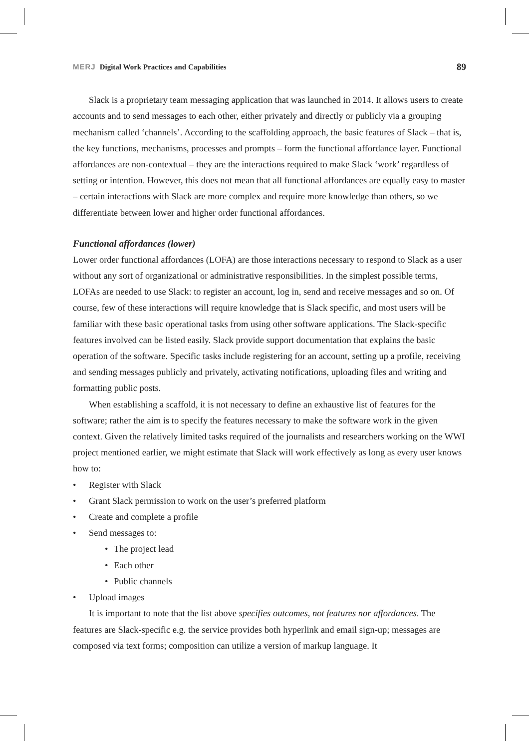MERJ Digital Work Practices and Capabilities 89
Slack is a proprietary team messaging application that was launched in 2014. It allows users to create accounts and to send messages to each other, either privately and directly or publicly via a grouping mechanism called ‘channels’. According to the scaffolding approach, the basic features of Slack – that is, the key functions, mechanisms, processes and prompts – form the functional affordance layer. Functional affordances are non-contextual – they are the interactions required to make Slack ‘work’ regardless of setting or intention. However, this does not mean that all functional affordances are equally easy to master – certain interactions with Slack are more complex and require more knowledge than others, so we differentiate between lower and higher order functional affordances.
Functional affordances (lower)
Lower order functional affordances (LOFA) are those interactions necessary to respond to Slack as a user without any sort of organizational or administrative responsibilities. In the simplest possible terms, LOFAs are needed to use Slack: to register an account, log in, send and receive messages and so on. Of course, few of these interactions will require knowledge that is Slack specific, and most users will be familiar with these basic operational tasks from using other software applications. The Slack-specific features involved can be listed easily. Slack provide support documentation that explains the basic operation of the software. Specific tasks include registering for an account, setting up a profile, receiving and sending messages publicly and privately, activating notifications, uploading files and writing and formatting public posts.
When establishing a scaffold, it is not necessary to define an exhaustive list of features for the software; rather the aim is to specify the features necessary to make the software work in the given context. Given the relatively limited tasks required of the journalists and researchers working on the WWI project mentioned earlier, we might estimate that Slack will work effectively as long as every user knows how to:
Register with Slack
Grant Slack permission to work on the user’s preferred platform
Create and complete a profile
Send messages to:
The project lead
Each other
Public channels
Upload images
It is important to note that the list above specifies outcomes, not features nor affordances. The features are Slack-specific e.g. the service provides both hyperlink and email sign-up; messages are composed via text forms; composition can utilize a version of markup language. It